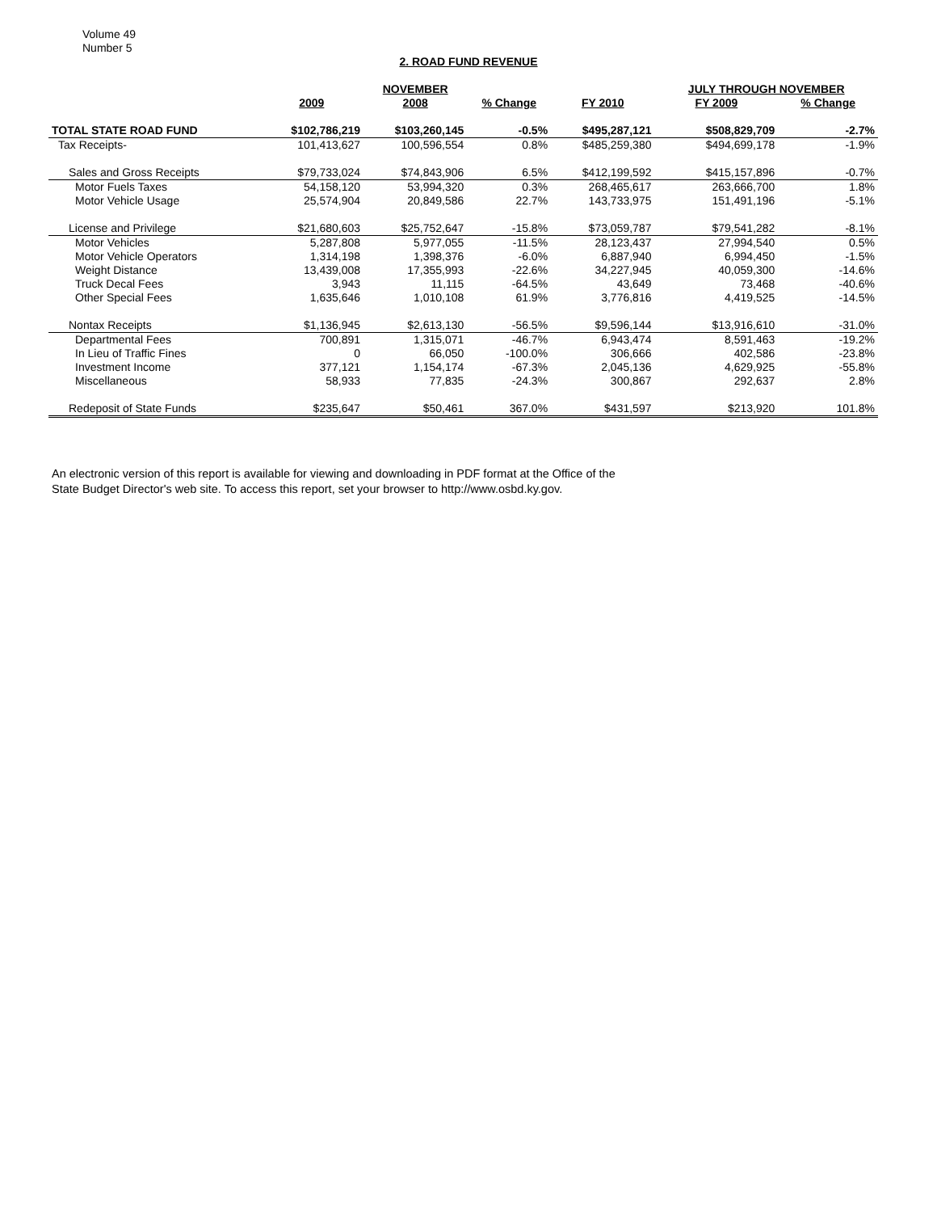Volume 49
Number 5
2. ROAD FUND REVENUE
| | | NOVEMBER | | | JULY THROUGH NOVEMBER | | |
| --- | --- | --- | --- | --- | --- | --- | --- |
| | 2009 | 2008 | % Change | FY 2010 | FY 2009 | % Change | |
| TOTAL STATE ROAD FUND | $102,786,219 | $103,260,145 | -0.5% | $495,287,121 | $508,829,709 | -2.7% | |
| Tax Receipts- | 101,413,627 | 100,596,554 | 0.8% | $485,259,380 | $494,699,178 | -1.9% | |
| Sales and Gross Receipts | $79,733,024 | $74,843,906 | 6.5% | $412,199,592 | $415,157,896 | -0.7% | |
| Motor Fuels Taxes | 54,158,120 | 53,994,320 | 0.3% | 268,465,617 | 263,666,700 | 1.8% | |
| Motor Vehicle Usage | 25,574,904 | 20,849,586 | 22.7% | 143,733,975 | 151,491,196 | -5.1% | |
| License and Privilege | $21,680,603 | $25,752,647 | -15.8% | $73,059,787 | $79,541,282 | -8.1% | |
| Motor Vehicles | 5,287,808 | 5,977,055 | -11.5% | 28,123,437 | 27,994,540 | 0.5% | |
| Motor Vehicle Operators | 1,314,198 | 1,398,376 | -6.0% | 6,887,940 | 6,994,450 | -1.5% | |
| Weight Distance | 13,439,008 | 17,355,993 | -22.6% | 34,227,945 | 40,059,300 | -14.6% | |
| Truck Decal Fees | 3,943 | 11,115 | -64.5% | 43,649 | 73,468 | -40.6% | |
| Other Special Fees | 1,635,646 | 1,010,108 | 61.9% | 3,776,816 | 4,419,525 | -14.5% | |
| Nontax Receipts | $1,136,945 | $2,613,130 | -56.5% | $9,596,144 | $13,916,610 | -31.0% | |
| Departmental Fees | 700,891 | 1,315,071 | -46.7% | 6,943,474 | 8,591,463 | -19.2% | |
| In Lieu of Traffic Fines | 0 | 66,050 | -100.0% | 306,666 | 402,586 | -23.8% | |
| Investment Income | 377,121 | 1,154,174 | -67.3% | 2,045,136 | 4,629,925 | -55.8% | |
| Miscellaneous | 58,933 | 77,835 | -24.3% | 300,867 | 292,637 | 2.8% | |
| Redeposit of State Funds | $235,647 | $50,461 | 367.0% | $431,597 | $213,920 | 101.8% | |
An electronic version of this report is available for viewing and downloading in PDF format at the Office of the
State Budget Director's web site. To access this report, set your browser to http://www.osbd.ky.gov.